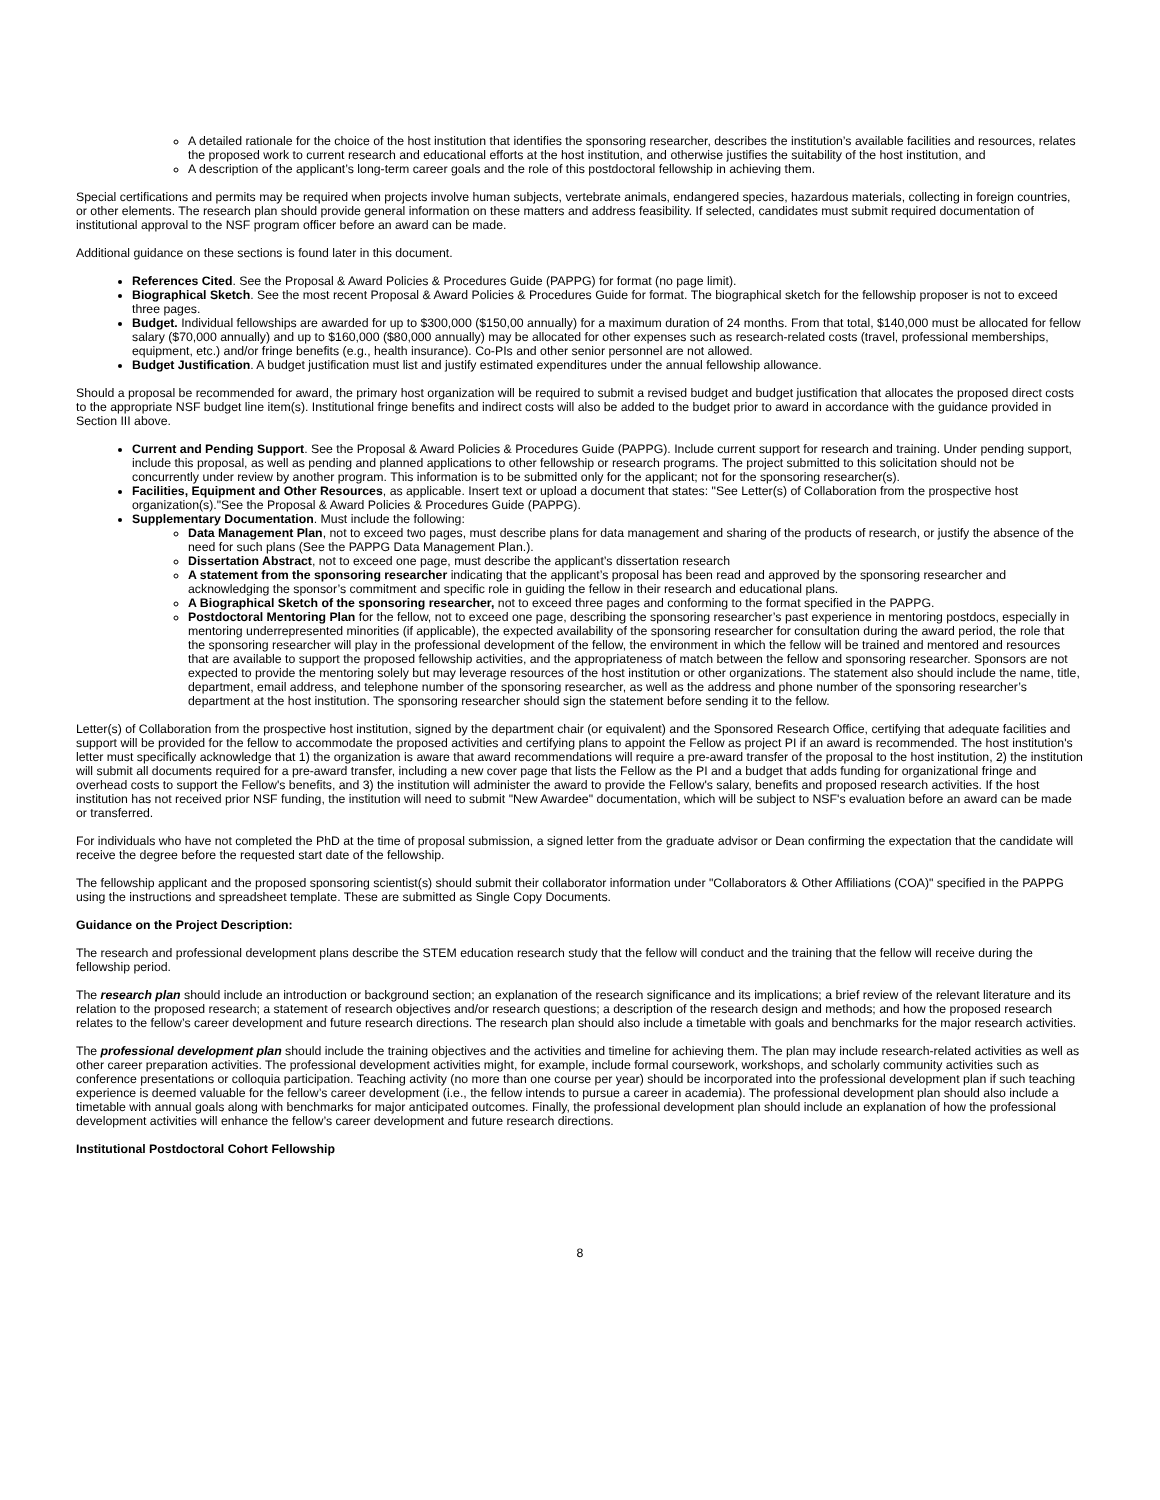A detailed rationale for the choice of the host institution that identifies the sponsoring researcher, describes the institution’s available facilities and resources, relates the proposed work to current research and educational efforts at the host institution, and otherwise justifies the suitability of the host institution, and
A description of the applicant’s long-term career goals and the role of this postdoctoral fellowship in achieving them.
Special certifications and permits may be required when projects involve human subjects, vertebrate animals, endangered species, hazardous materials, collecting in foreign countries, or other elements. The research plan should provide general information on these matters and address feasibility. If selected, candidates must submit required documentation of institutional approval to the NSF program officer before an award can be made.
Additional guidance on these sections is found later in this document.
References Cited. See the Proposal & Award Policies & Procedures Guide (PAPPG) for format (no page limit).
Biographical Sketch. See the most recent Proposal & Award Policies & Procedures Guide for format. The biographical sketch for the fellowship proposer is not to exceed three pages.
Budget. Individual fellowships are awarded for up to $300,000 ($150,00 annually) for a maximum duration of 24 months. From that total, $140,000 must be allocated for fellow salary ($70,000 annually) and up to $160,000 ($80,000 annually) may be allocated for other expenses such as research-related costs (travel, professional memberships, equipment, etc.) and/or fringe benefits (e.g., health insurance). Co-PIs and other senior personnel are not allowed.
Budget Justification. A budget justification must list and justify estimated expenditures under the annual fellowship allowance.
Should a proposal be recommended for award, the primary host organization will be required to submit a revised budget and budget justification that allocates the proposed direct costs to the appropriate NSF budget line item(s). Institutional fringe benefits and indirect costs will also be added to the budget prior to award in accordance with the guidance provided in Section III above.
Current and Pending Support. See the Proposal & Award Policies & Procedures Guide (PAPPG). Include current support for research and training. Under pending support, include this proposal, as well as pending and planned applications to other fellowship or research programs. The project submitted to this solicitation should not be concurrently under review by another program. This information is to be submitted only for the applicant; not for the sponsoring researcher(s).
Facilities, Equipment and Other Resources, as applicable. Insert text or upload a document that states: "See Letter(s) of Collaboration from the prospective host organization(s)."See the Proposal & Award Policies & Procedures Guide (PAPPG).
Supplementary Documentation. Must include the following:
Data Management Plan, not to exceed two pages, must describe plans for data management and sharing of the products of research, or justify the absence of the need for such plans (See the PAPPG Data Management Plan.).
Dissertation Abstract, not to exceed one page, must describe the applicant’s dissertation research
A statement from the sponsoring researcher indicating that the applicant’s proposal has been read and approved by the sponsoring researcher and acknowledging the sponsor’s commitment and specific role in guiding the fellow in their research and educational plans.
A Biographical Sketch of the sponsoring researcher, not to exceed three pages and conforming to the format specified in the PAPPG.
Postdoctoral Mentoring Plan for the fellow, not to exceed one page, describing the sponsoring researcher’s past experience in mentoring postdocs, especially in mentoring underrepresented minorities (if applicable), the expected availability of the sponsoring researcher for consultation during the award period, the role that the sponsoring researcher will play in the professional development of the fellow, the environment in which the fellow will be trained and mentored and resources that are available to support the proposed fellowship activities, and the appropriateness of match between the fellow and sponsoring researcher. Sponsors are not expected to provide the mentoring solely but may leverage resources of the host institution or other organizations. The statement also should include the name, title, department, email address, and telephone number of the sponsoring researcher, as well as the address and phone number of the sponsoring researcher’s department at the host institution. The sponsoring researcher should sign the statement before sending it to the fellow.
Letter(s) of Collaboration from the prospective host institution, signed by the department chair (or equivalent) and the Sponsored Research Office, certifying that adequate facilities and support will be provided for the fellow to accommodate the proposed activities and certifying plans to appoint the Fellow as project PI if an award is recommended. The host institution's letter must specifically acknowledge that 1) the organization is aware that award recommendations will require a pre-award transfer of the proposal to the host institution, 2) the institution will submit all documents required for a pre-award transfer, including a new cover page that lists the Fellow as the PI and a budget that adds funding for organizational fringe and overhead costs to support the Fellow's benefits, and 3) the institution will administer the award to provide the Fellow's salary, benefits and proposed research activities. If the host institution has not received prior NSF funding, the institution will need to submit "New Awardee" documentation, which will be subject to NSF's evaluation before an award can be made or transferred.
For individuals who have not completed the PhD at the time of proposal submission, a signed letter from the graduate advisor or Dean confirming the expectation that the candidate will receive the degree before the requested start date of the fellowship.
The fellowship applicant and the proposed sponsoring scientist(s) should submit their collaborator information under "Collaborators & Other Affiliations (COA)" specified in the PAPPG using the instructions and spreadsheet template. These are submitted as Single Copy Documents.
Guidance on the Project Description:
The research and professional development plans describe the STEM education research study that the fellow will conduct and the training that the fellow will receive during the fellowship period.
The research plan should include an introduction or background section; an explanation of the research significance and its implications; a brief review of the relevant literature and its relation to the proposed research; a statement of research objectives and/or research questions; a description of the research design and methods; and how the proposed research relates to the fellow’s career development and future research directions. The research plan should also include a timetable with goals and benchmarks for the major research activities.
The professional development plan should include the training objectives and the activities and timeline for achieving them. The plan may include research-related activities as well as other career preparation activities. The professional development activities might, for example, include formal coursework, workshops, and scholarly community activities such as conference presentations or colloquia participation. Teaching activity (no more than one course per year) should be incorporated into the professional development plan if such teaching experience is deemed valuable for the fellow’s career development (i.e., the fellow intends to pursue a career in academia). The professional development plan should also include a timetable with annual goals along with benchmarks for major anticipated outcomes. Finally, the professional development plan should include an explanation of how the professional development activities will enhance the fellow’s career development and future research directions.
Institutional Postdoctoral Cohort Fellowship
8